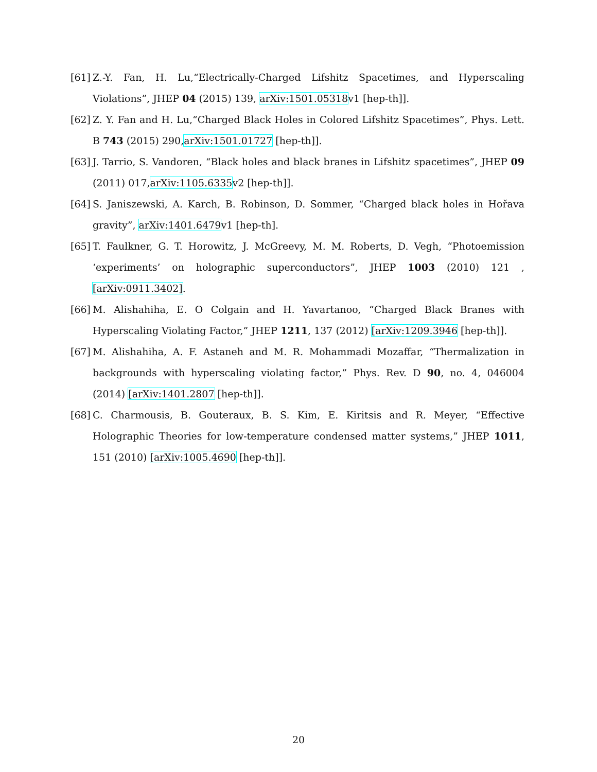[61] Z.-Y. Fan, H. Lu,“Electrically-Charged Lifshitz Spacetimes, and Hyperscaling Violations”, JHEP 04 (2015) 139, arXiv:1501.05318v1 [hep-th]].
[62] Z. Y. Fan and H. Lu,“Charged Black Holes in Colored Lifshitz Spacetimes”, Phys. Lett. B 743 (2015) 290,arXiv:1501.01727 [hep-th]].
[63] J. Tarrio, S. Vandoren, “Black holes and black branes in Lifshitz spacetimes”, JHEP 09 (2011) 017,arXiv:1105.6335v2 [hep-th]].
[64] S. Janiszewski, A. Karch, B. Robinson, D. Sommer, “Charged black holes in Hořava gravity”, arXiv:1401.6479v1 [hep-th].
[65] T. Faulkner, G. T. Horowitz, J. McGreevy, M. M. Roberts, D. Vegh, “Photoemission ‘experiments’ on holographic superconductors”, JHEP 1003 (2010) 121 , [arXiv:0911.3402].
[66] M. Alishahiha, E. O Colgain and H. Yavartanoo, “Charged Black Branes with Hyperscaling Violating Factor,” JHEP 1211, 137 (2012) [arXiv:1209.3946 [hep-th]].
[67] M. Alishahiha, A. F. Astaneh and M. R. Mohammadi Mozaffar, “Thermalization in backgrounds with hyperscaling violating factor,” Phys. Rev. D 90, no. 4, 046004 (2014) [arXiv:1401.2807 [hep-th]].
[68] C. Charmousis, B. Gouteraux, B. S. Kim, E. Kiritsis and R. Meyer, “Effective Holographic Theories for low-temperature condensed matter systems,” JHEP 1011, 151 (2010) [arXiv:1005.4690 [hep-th]].
20